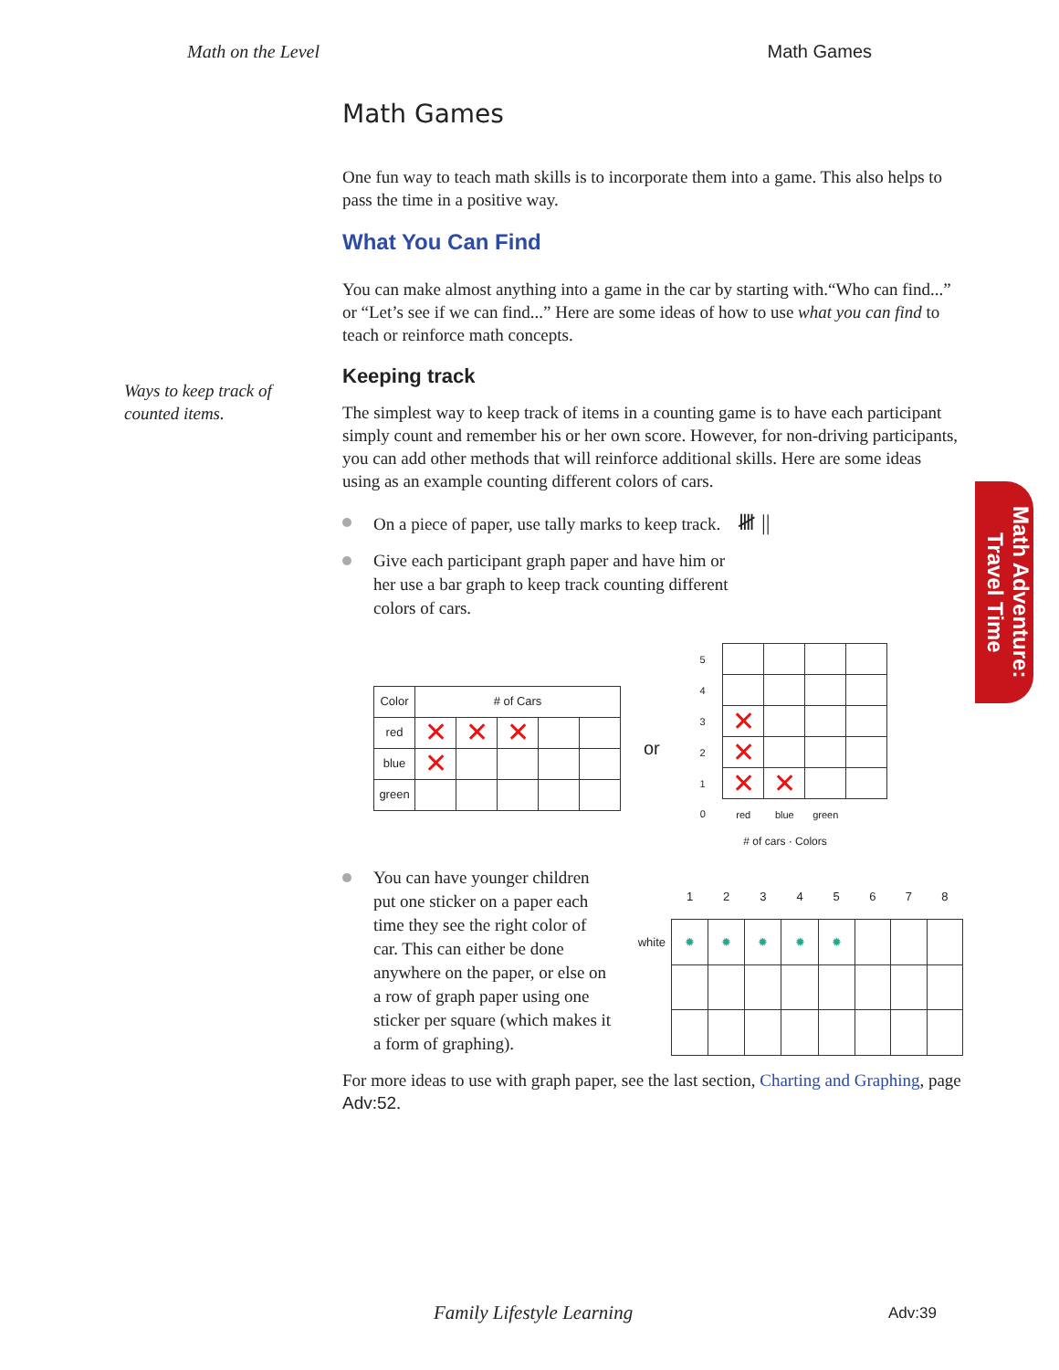Math on the Level Math Games
Ways to keep track of
counted items.
Math Games
One fun way to teach math skills is to incorporate them into a game. This also helps to pass the time in a positive way.
What You Can Find
You can make almost anything into a game in the car by starting with.“Who can find...” or “Let’s see if we can find...” Here are some ideas of how to use what you can find to teach or reinforce math concepts.
Keeping track
The simplest way to keep track of items in a counting game is to have each participant simply count and remember his or her own score. However, for non-driving participants, you can add other methods that will reinforce additional skills. Here are some ideas using as an example counting different colors of cars.
On a piece of paper, use tally marks to keep track. 𝍸 ||
Give each participant graph paper and have him or her use a bar graph to keep track counting different colors of cars.
| Color | # of Cars | | | | |
| --- | --- | --- | --- | --- | --- |
| red | ✕ | ✕ | ✕ | | |
| blue | ✕ | | | | |
| green | | | | | |
or
| 5 | | | | |
| 4 | | | | |
| 3 | ✕ | | | |
| 2 | ✕ | | | |
| 1 | ✕ | ✕ | | |
| 0 | red | blue | green | |
# of cars · Colors
You can have younger children put one sticker on a paper each time they see the right color of car. This can either be done anywhere on the paper, or else on a row of graph paper using one sticker per square (which makes it a form of graphing).
| | 1 | 2 | 3 | 4 | 5 | 6 | 7 | 8 |
| --- | --- | --- | --- | --- | --- | --- | --- | --- |
| white | ✹ | ✹ | ✹ | ✹ | ✹ | | | |
For more ideas to use with graph paper, see the last section, Charting and Graphing, page Adv:52.
Math Adventure:
Travel Time
Family Lifestyle Learning Adv:39